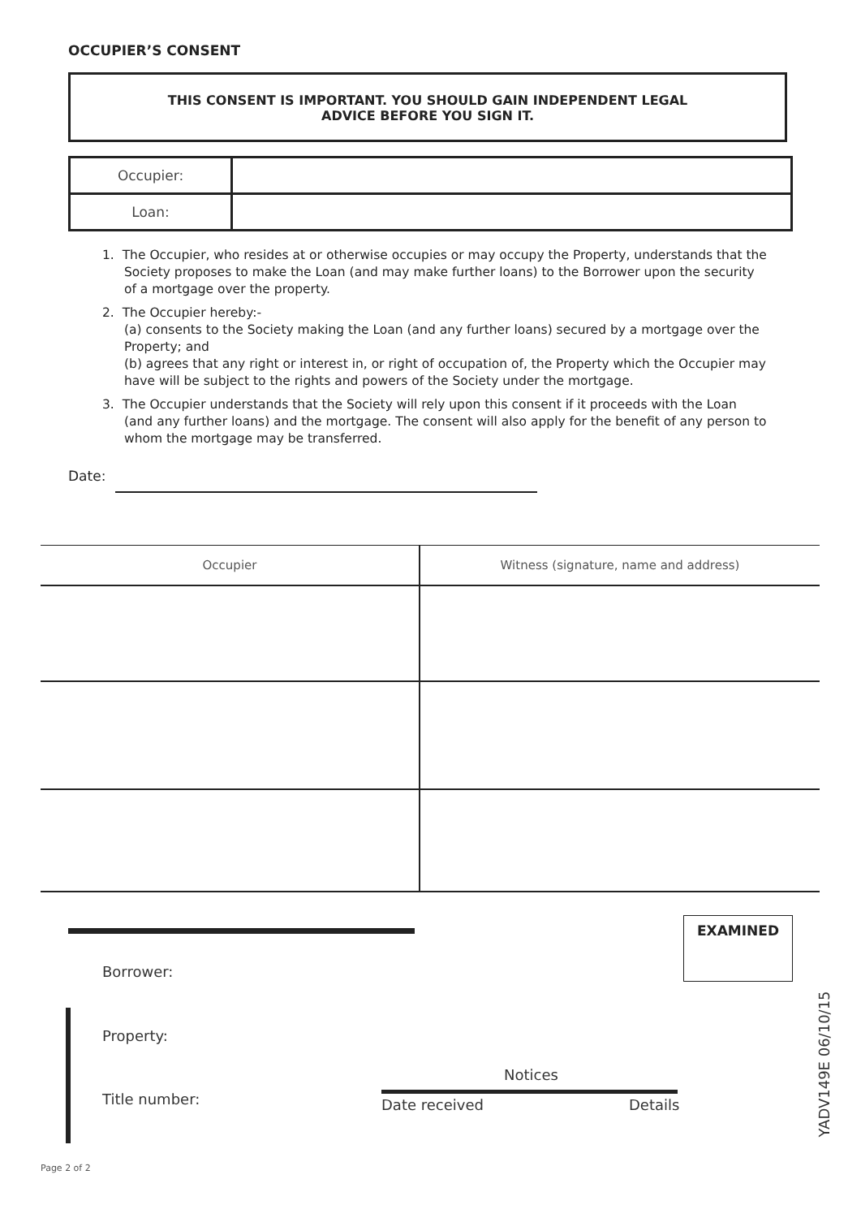OCCUPIER’S CONSENT
THIS CONSENT IS IMPORTANT. YOU SHOULD GAIN INDEPENDENT LEGAL
ADVICE BEFORE YOU SIGN IT.
| Occupier: | |
| Loan: | |
1. The Occupier, who resides at or otherwise occupies or may occupy the Property, understands that the Society proposes to make the Loan (and may make further loans) to the Borrower upon the security of a mortgage over the property.
2. The Occupier hereby:-
(a) consents to the Society making the Loan (and any further loans) secured by a mortgage over the Property; and
(b) agrees that any right or interest in, or right of occupation of, the Property which the Occupier may have will be subject to the rights and powers of the Society under the mortgage.
3. The Occupier understands that the Society will rely upon this consent if it proceeds with the Loan (and any further loans) and the mortgage. The consent will also apply for the benefit of any person to whom the mortgage may be transferred.
Date:
| Occupier | Witness (signature, name and address) |
| --- | --- |
EXAMINED
Borrower:
Property:
Notices
Title number: Date received Details
YADV149E 06/10/15
Page 2 of 2